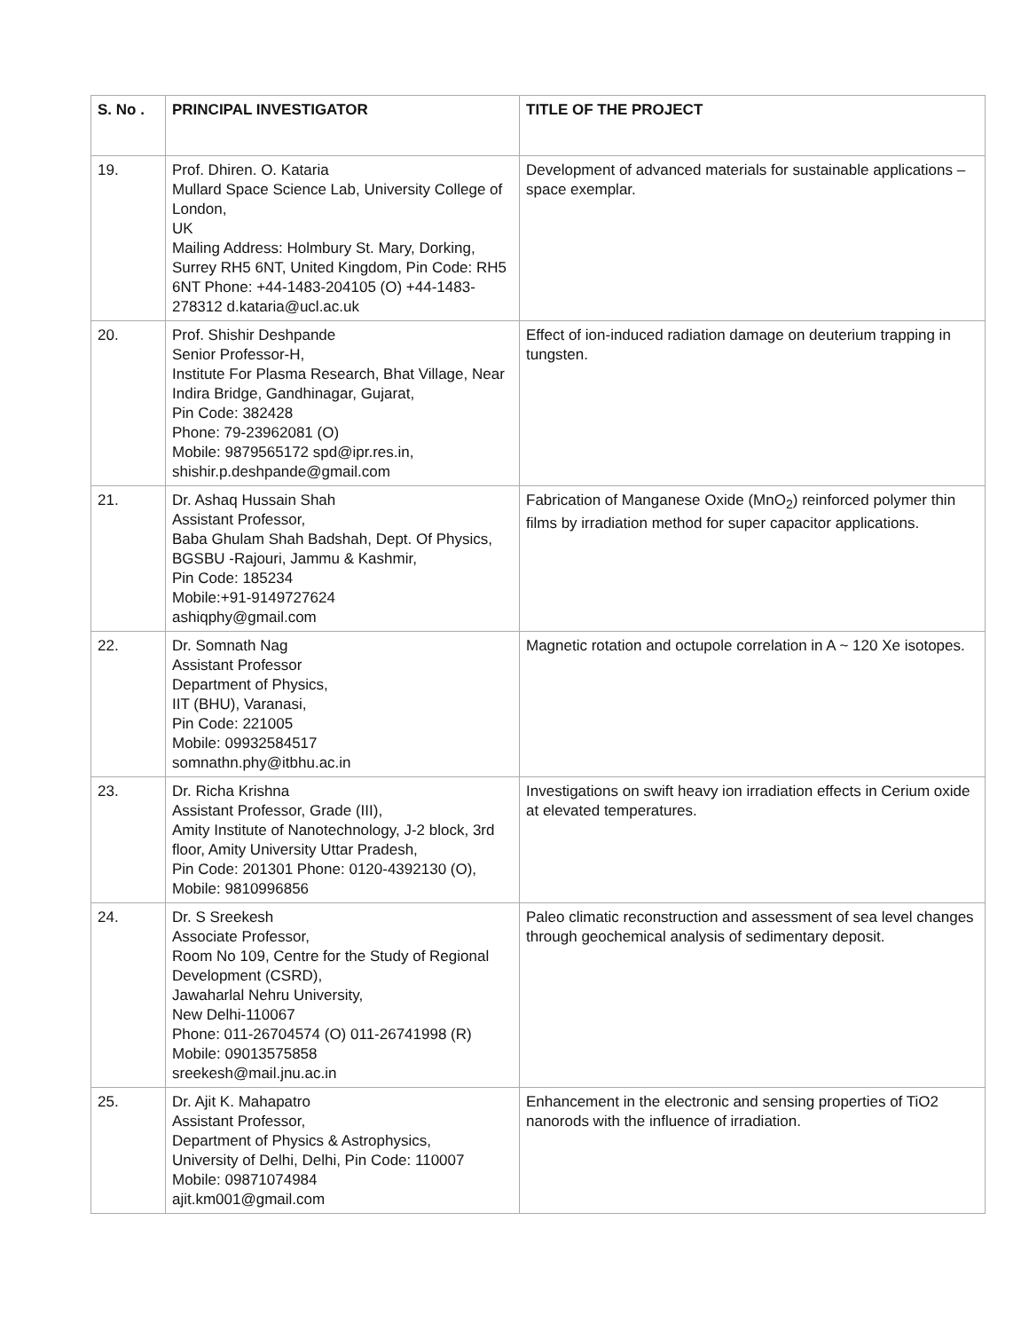| S. No . | PRINCIPAL INVESTIGATOR | TITLE OF THE PROJECT |
| --- | --- | --- |
| 19. | Prof. Dhiren. O. Kataria Mullard Space Science Lab, University College of London, UK Mailing Address: Holmbury St. Mary, Dorking, Surrey RH5 6NT, United Kingdom, Pin Code: RH5 6NT Phone: +44-1483-204105 (O) +44-1483-278312 d.kataria@ucl.ac.uk | Development of advanced materials for sustainable applications – space exemplar. |
| 20. | Prof. Shishir Deshpande Senior Professor-H, Institute For Plasma Research, Bhat Village, Near Indira Bridge, Gandhinagar, Gujarat, Pin Code: 382428 Phone: 79-23962081 (O) Mobile: 9879565172 spd@ipr.res.in, shishir.p.deshpande@gmail.com | Effect of ion-induced radiation damage on deuterium trapping in tungsten. |
| 21. | Dr. Ashaq Hussain Shah Assistant Professor, Baba Ghulam Shah Badshah, Dept. Of Physics, BGSBU -Rajouri, Jammu & Kashmir, Pin Code: 185234 Mobile:+91-9149727624 ashiqphy@gmail.com | Fabrication of Manganese Oxide (MnO<sub>2</sub>) reinforced polymer thin films by irradiation method for super capacitor applications. |
| 22. | Dr. Somnath Nag Assistant Professor Department of Physics, IIT (BHU), Varanasi, Pin Code: 221005 Mobile: 09932584517 somnathn.phy@itbhu.ac.in | Magnetic rotation and octupole correlation in A ~ 120 Xe isotopes. |
| 23. | Dr. Richa Krishna Assistant Professor, Grade (III), Amity Institute of Nanotechnology, J-2 block, 3rd floor, Amity University Uttar Pradesh, Pin Code: 201301 Phone: 0120-4392130 (O), Mobile: 9810996856 | Investigations on swift heavy ion irradiation effects in Cerium oxide at elevated temperatures. |
| 24. | Dr. S Sreekesh Associate Professor, Room No 109, Centre for the Study of Regional Development (CSRD), Jawaharlal Nehru University, New Delhi-110067 Phone: 011-26704574 (O) 011-26741998 (R) Mobile: 09013575858 sreekesh@mail.jnu.ac.in | Paleo climatic reconstruction and assessment of sea level changes through geochemical analysis of sedimentary deposit. |
| 25. | Dr. Ajit K. Mahapatro Assistant Professor, Department of Physics & Astrophysics, University of Delhi, Delhi, Pin Code: 110007 Mobile: 09871074984 ajit.km001@gmail.com | Enhancement in the electronic and sensing properties of TiO2 nanorods with the influence of irradiation. |